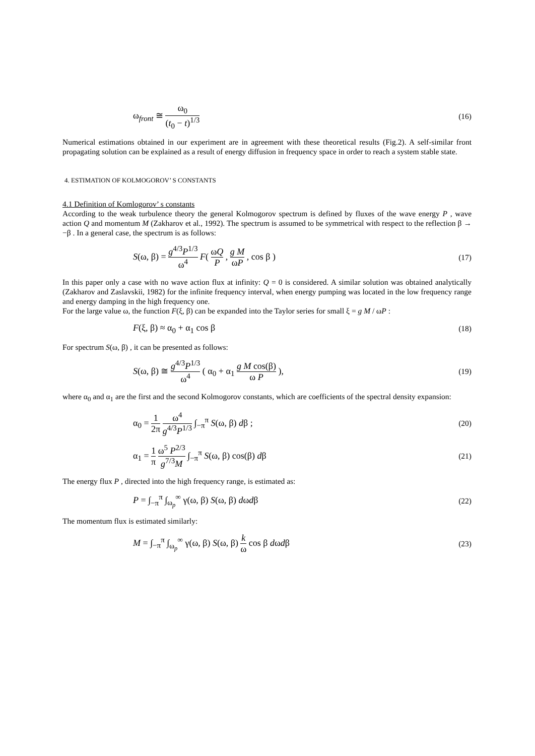ω<sub>front</sub> ≅ ω<sub>0</sub> (t<sub>0</sub> − t)<sup>1/3</sup> (16)
Numerical estimations obtained in our experiment are in agreement with these theoretical results (Fig.2). A self-similar front propagating solution can be explained as a result of energy diffusion in frequency space in order to reach a system stable state.
4. ESTIMATION OF KOLMOGOROV’ S CONSTANTS
4.1 Definition of Komlogorov’ s constants
According to the weak turbulence theory the general Kolmogorov spectrum is defined by fluxes of the wave energy P , wave action Q and momentum M (Zakharov et al., 1992). The spectrum is assumed to be symmetrical with respect to the reflection β → −β . In a general case, the spectrum is as follows:
S(ω, β) = g<sup>4/3</sup>P<sup>1/3</sup> ω<sup>4</sup> F( ωQ P , g M ωP , cos β ) (17)
In this paper only a case with no wave action flux at infinity: Q = 0 is considered. A similar solution was obtained analytically (Zakharov and Zaslavskii, 1982) for the infinite frequency interval, when energy pumping was located in the low frequency range and energy damping in the high frequency one.
For the large value ω, the function F(ξ, β) can be expanded into the Taylor series for small ξ = g M / ωP :
F(ξ, β) ≈ α<sub>0</sub> + α<sub>1</sub> cos β (18)
For spectrum S(ω, β) , it can be presented as follows:
S(ω, β) ≅ g<sup>4/3</sup>P<sup>1/3</sup> ω<sup>4</sup> ( α<sub>0</sub> + α<sub>1</sub> g M cos(β) ω P ), (19)
where α<sub>0</sub> and α<sub>1</sub> are the first and the second Kolmogorov constants, which are coefficients of the spectral density expansion:
α<sub>0</sub> = 1 2π ω<sup>4</sup> g<sup>4/3</sup>P<sup>1/3</sup> ∫<sub>−π</sub><sup>π</sup> S(ω, β) dβ ; (20)
α<sub>1</sub> = 1 π ω<sup>5</sup> P<sup>2/3</sup> g<sup>7/3</sup>M ∫<sub>−π</sub><sup>π</sup> S(ω, β) cos(β) dβ (21)
The energy flux P , directed into the high frequency range, is estimated as:
P = ∫<sub>−π</sub><sup>π</sup> ∫<sub>ω<sub>p</sub></sub><sup>∞</sup> γ(ω, β) S(ω, β) dωdβ (22)
The momentum flux is estimated similarly:
M = ∫<sub>−π</sub><sup>π</sup> ∫<sub>ω<sub>p</sub></sub><sup>∞</sup> γ(ω, β) S(ω, β) k ω cos β dωdβ (23)